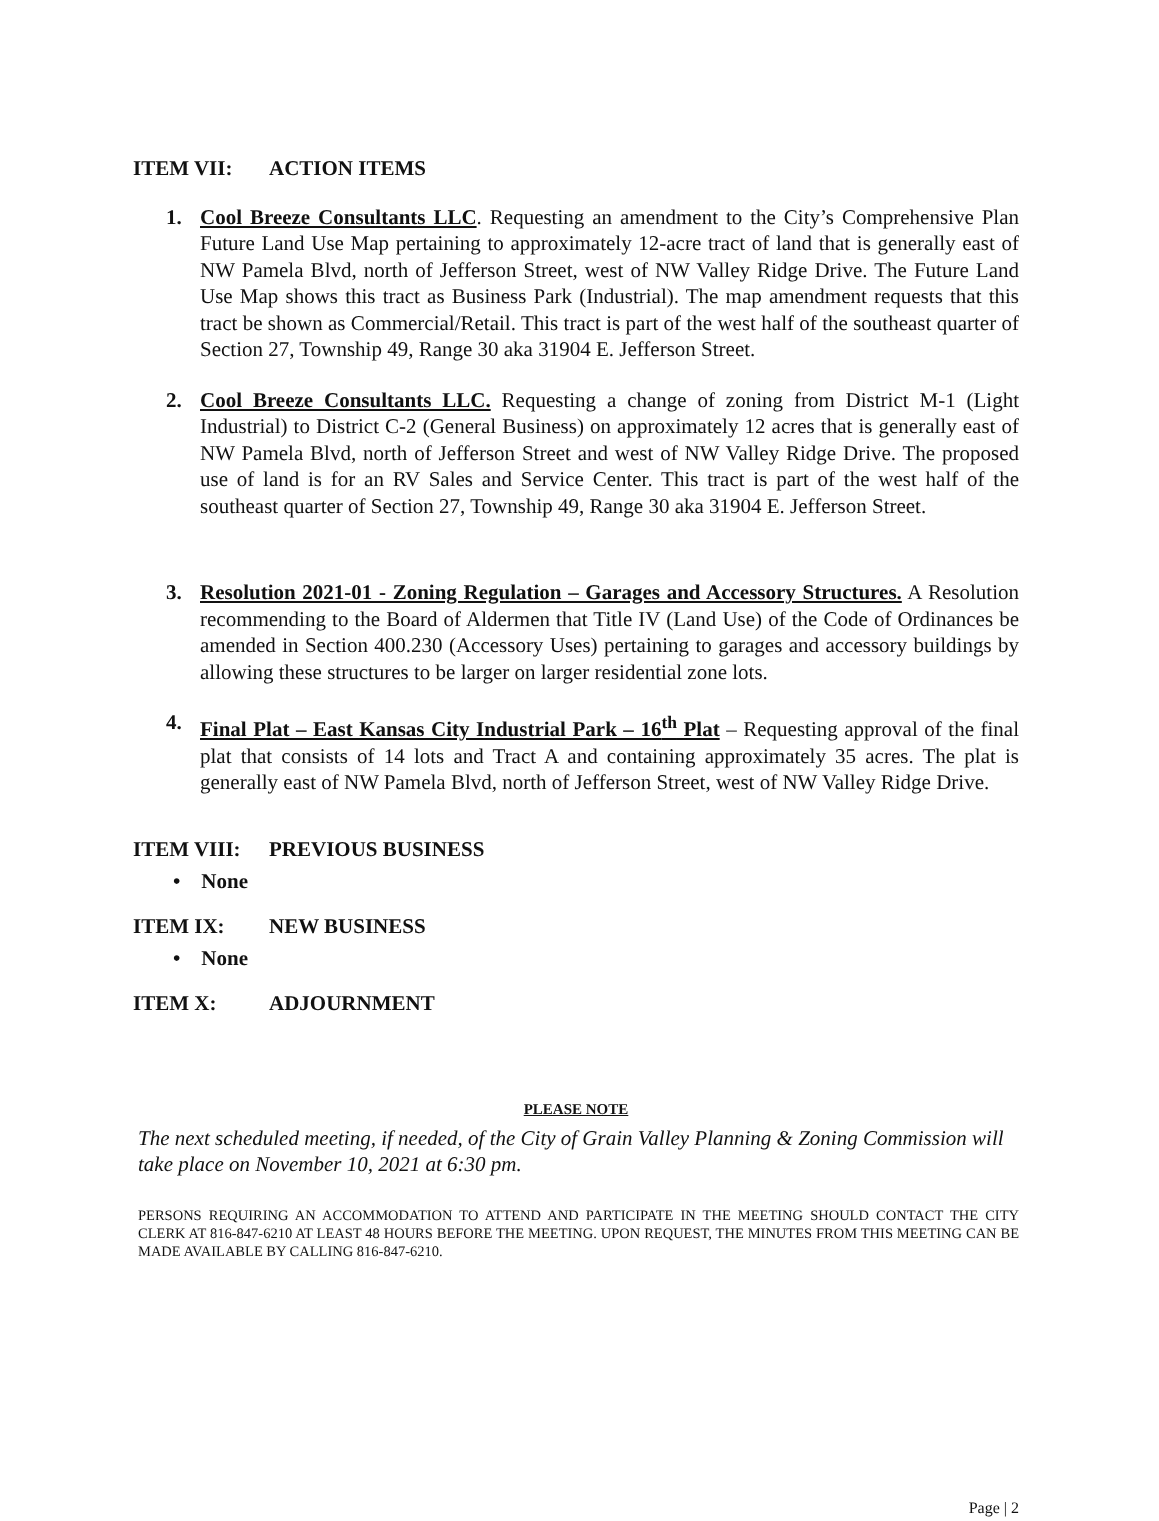ITEM VII: ACTION ITEMS
1. Cool Breeze Consultants LLC. Requesting an amendment to the City’s Comprehensive Plan Future Land Use Map pertaining to approximately 12-acre tract of land that is generally east of NW Pamela Blvd, north of Jefferson Street, west of NW Valley Ridge Drive. The Future Land Use Map shows this tract as Business Park (Industrial). The map amendment requests that this tract be shown as Commercial/Retail. This tract is part of the west half of the southeast quarter of Section 27, Township 49, Range 30 aka 31904 E. Jefferson Street.
2. Cool Breeze Consultants LLC. Requesting a change of zoning from District M-1 (Light Industrial) to District C-2 (General Business) on approximately 12 acres that is generally east of NW Pamela Blvd, north of Jefferson Street and west of NW Valley Ridge Drive. The proposed use of land is for an RV Sales and Service Center. This tract is part of the west half of the southeast quarter of Section 27, Township 49, Range 30 aka 31904 E. Jefferson Street.
3. Resolution 2021-01 - Zoning Regulation – Garages and Accessory Structures. A Resolution recommending to the Board of Aldermen that Title IV (Land Use) of the Code of Ordinances be amended in Section 400.230 (Accessory Uses) pertaining to garages and accessory buildings by allowing these structures to be larger on larger residential zone lots.
4. Final Plat – East Kansas City Industrial Park – 16<sup>th</sup> Plat – Requesting approval of the final plat that consists of 14 lots and Tract A and containing approximately 35 acres. The plat is generally east of NW Pamela Blvd, north of Jefferson Street, west of NW Valley Ridge Drive.
ITEM VIII: PREVIOUS BUSINESS
• None
ITEM IX: NEW BUSINESS
• None
ITEM X: ADJOURNMENT
PLEASE NOTE
The next scheduled meeting, if needed, of the City of Grain Valley Planning & Zoning Commission will take place on November 10, 2021 at 6:30 pm.
PERSONS REQUIRING AN ACCOMMODATION TO ATTEND AND PARTICIPATE IN THE MEETING SHOULD CONTACT THE CITY CLERK AT 816-847-6210 AT LEAST 48 HOURS BEFORE THE MEETING. UPON REQUEST, THE MINUTES FROM THIS MEETING CAN BE MADE AVAILABLE BY CALLING 816-847-6210.
Page | 2